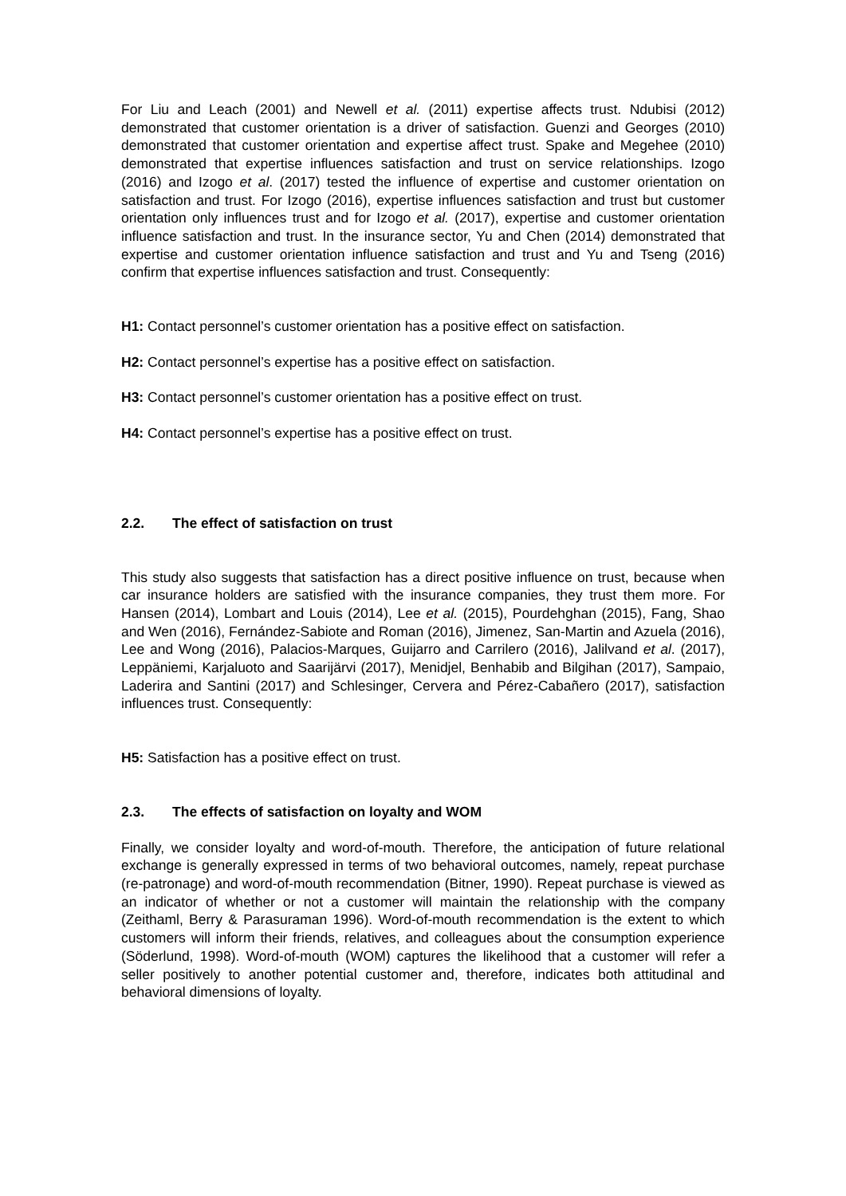For Liu and Leach (2001) and Newell et al. (2011) expertise affects trust. Ndubisi (2012) demonstrated that customer orientation is a driver of satisfaction. Guenzi and Georges (2010) demonstrated that customer orientation and expertise affect trust. Spake and Megehee (2010) demonstrated that expertise influences satisfaction and trust on service relationships. Izogo (2016) and Izogo et al. (2017) tested the influence of expertise and customer orientation on satisfaction and trust. For Izogo (2016), expertise influences satisfaction and trust but customer orientation only influences trust and for Izogo et al. (2017), expertise and customer orientation influence satisfaction and trust. In the insurance sector, Yu and Chen (2014) demonstrated that expertise and customer orientation influence satisfaction and trust and Yu and Tseng (2016) confirm that expertise influences satisfaction and trust. Consequently:
H1: Contact personnel’s customer orientation has a positive effect on satisfaction.
H2: Contact personnel’s expertise has a positive effect on satisfaction.
H3: Contact personnel’s customer orientation has a positive effect on trust.
H4: Contact personnel’s expertise has a positive effect on trust.
2.2. The effect of satisfaction on trust
This study also suggests that satisfaction has a direct positive influence on trust, because when car insurance holders are satisfied with the insurance companies, they trust them more. For Hansen (2014), Lombart and Louis (2014), Lee et al. (2015), Pourdehghan (2015), Fang, Shao and Wen (2016), Fernández-Sabiote and Roman (2016), Jimenez, San-Martin and Azuela (2016), Lee and Wong (2016), Palacios-Marques, Guijarro and Carrilero (2016), Jalilvand et al. (2017), Leppäniemi, Karjaluoto and Saarijärvi (2017), Menidjel, Benhabib and Bilgihan (2017), Sampaio, Laderira and Santini (2017) and Schlesinger, Cervera and Pérez-Cabañero (2017), satisfaction influences trust. Consequently:
H5: Satisfaction has a positive effect on trust.
2.3. The effects of satisfaction on loyalty and WOM
Finally, we consider loyalty and word-of-mouth. Therefore, the anticipation of future relational exchange is generally expressed in terms of two behavioral outcomes, namely, repeat purchase (re-patronage) and word-of-mouth recommendation (Bitner, 1990). Repeat purchase is viewed as an indicator of whether or not a customer will maintain the relationship with the company (Zeithaml, Berry & Parasuraman 1996). Word-of-mouth recommendation is the extent to which customers will inform their friends, relatives, and colleagues about the consumption experience (Söderlund, 1998). Word-of-mouth (WOM) captures the likelihood that a customer will refer a seller positively to another potential customer and, therefore, indicates both attitudinal and behavioral dimensions of loyalty.